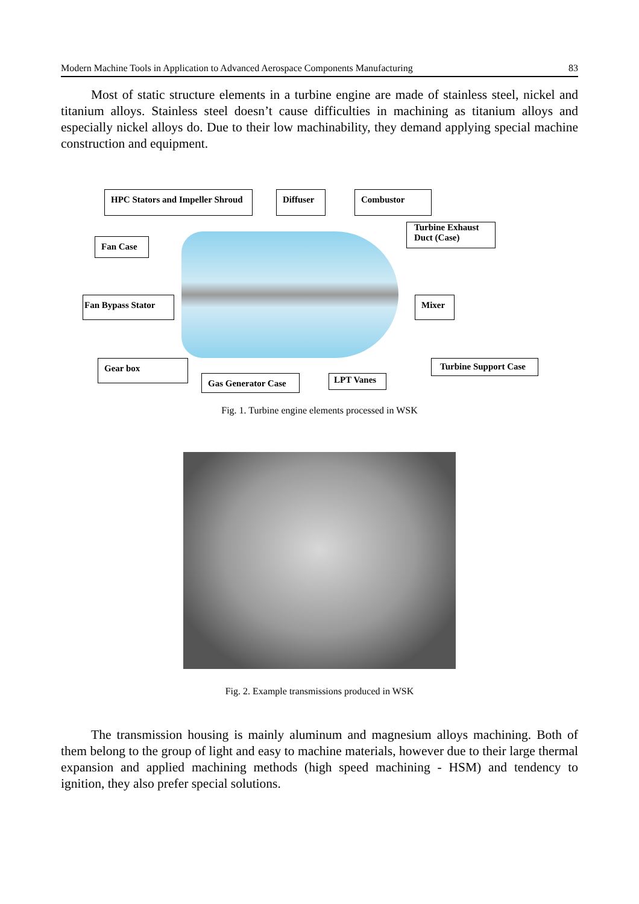Modern Machine Tools in Application to Advanced Aerospace Components Manufacturing 83
Most of static structure elements in a turbine engine are made of stainless steel, nickel and titanium alloys. Stainless steel doesn’t cause difficulties in machining as titanium alloys and especially nickel alloys do. Due to their low machinability, they demand applying special machine construction and equipment.
HPC Stators and Impeller Shroud
Diffuser Combustor
Turbine Exhaust Duct (Case)
Fan Case
Fan Bypass Stator
Mixer
Gear box
Gas Generator Case LPT Vanes
Turbine Support Case
Fig. 1. Turbine engine elements processed in WSK
Fig. 2. Example transmissions produced in WSK
The transmission housing is mainly aluminum and magnesium alloys machining. Both of them belong to the group of light and easy to machine materials, however due to their large thermal expansion and applied machining methods (high speed machining - HSM) and tendency to ignition, they also prefer special solutions.